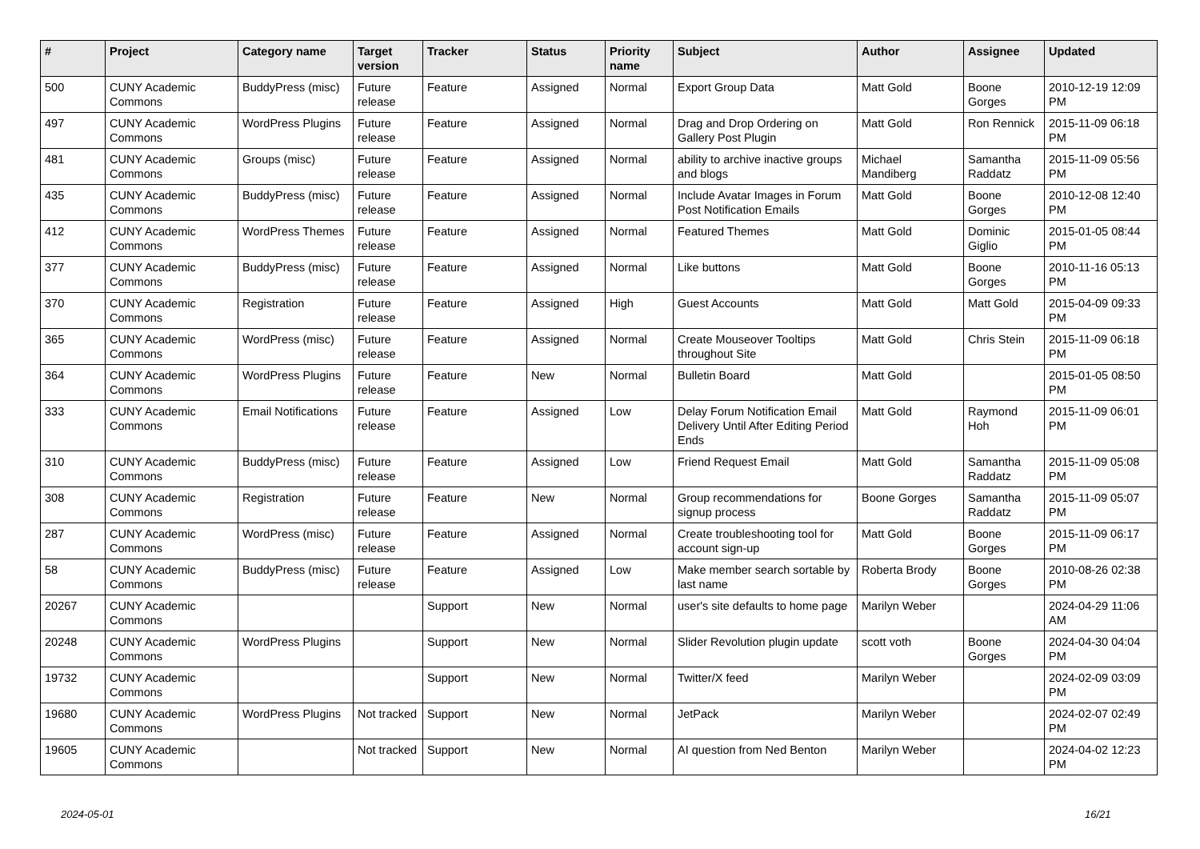| # | Project | Category name | Target version | Tracker | Status | Priority name | Subject | Author | Assignee | Updated |
| --- | --- | --- | --- | --- | --- | --- | --- | --- | --- | --- |
| 500 | CUNY Academic Commons | BuddyPress (misc) | Future release | Feature | Assigned | Normal | Export Group Data | Matt Gold | Boone Gorges | 2010-12-19 12:09 PM |
| 497 | CUNY Academic Commons | WordPress Plugins | Future release | Feature | Assigned | Normal | Drag and Drop Ordering on Gallery Post Plugin | Matt Gold | Ron Rennick | 2015-11-09 06:18 PM |
| 481 | CUNY Academic Commons | Groups (misc) | Future release | Feature | Assigned | Normal | ability to archive inactive groups and blogs | Michael Mandiberg | Samantha Raddatz | 2015-11-09 05:56 PM |
| 435 | CUNY Academic Commons | BuddyPress (misc) | Future release | Feature | Assigned | Normal | Include Avatar Images in Forum Post Notification Emails | Matt Gold | Boone Gorges | 2010-12-08 12:40 PM |
| 412 | CUNY Academic Commons | WordPress Themes | Future release | Feature | Assigned | Normal | Featured Themes | Matt Gold | Dominic Giglio | 2015-01-05 08:44 PM |
| 377 | CUNY Academic Commons | BuddyPress (misc) | Future release | Feature | Assigned | Normal | Like buttons | Matt Gold | Boone Gorges | 2010-11-16 05:13 PM |
| 370 | CUNY Academic Commons | Registration | Future release | Feature | Assigned | High | Guest Accounts | Matt Gold | Matt Gold | 2015-04-09 09:33 PM |
| 365 | CUNY Academic Commons | WordPress (misc) | Future release | Feature | Assigned | Normal | Create Mouseover Tooltips throughout Site | Matt Gold | Chris Stein | 2015-11-09 06:18 PM |
| 364 | CUNY Academic Commons | WordPress Plugins | Future release | Feature | New | Normal | Bulletin Board | Matt Gold | | 2015-01-05 08:50 PM |
| 333 | CUNY Academic Commons | Email Notifications | Future release | Feature | Assigned | Low | Delay Forum Notification Email Delivery Until After Editing Period Ends | Matt Gold | Raymond Hoh | 2015-11-09 06:01 PM |
| 310 | CUNY Academic Commons | BuddyPress (misc) | Future release | Feature | Assigned | Low | Friend Request Email | Matt Gold | Samantha Raddatz | 2015-11-09 05:08 PM |
| 308 | CUNY Academic Commons | Registration | Future release | Feature | New | Normal | Group recommendations for signup process | Boone Gorges | Samantha Raddatz | 2015-11-09 05:07 PM |
| 287 | CUNY Academic Commons | WordPress (misc) | Future release | Feature | Assigned | Normal | Create troubleshooting tool for account sign-up | Matt Gold | Boone Gorges | 2015-11-09 06:17 PM |
| 58 | CUNY Academic Commons | BuddyPress (misc) | Future release | Feature | Assigned | Low | Make member search sortable by last name | Roberta Brody | Boone Gorges | 2010-08-26 02:38 PM |
| 20267 | CUNY Academic Commons | | | Support | New | Normal | user's site defaults to home page | Marilyn Weber | | 2024-04-29 11:06 AM |
| 20248 | CUNY Academic Commons | WordPress Plugins | | Support | New | Normal | Slider Revolution plugin update | scott voth | Boone Gorges | 2024-04-30 04:04 PM |
| 19732 | CUNY Academic Commons | | | Support | New | Normal | Twitter/X feed | Marilyn Weber | | 2024-02-09 03:09 PM |
| 19680 | CUNY Academic Commons | WordPress Plugins | Not tracked | Support | New | Normal | JetPack | Marilyn Weber | | 2024-02-07 02:49 PM |
| 19605 | CUNY Academic Commons | | Not tracked | Support | New | Normal | AI question from Ned Benton | Marilyn Weber | | 2024-04-02 12:23 PM |
2024-05-01 16/21